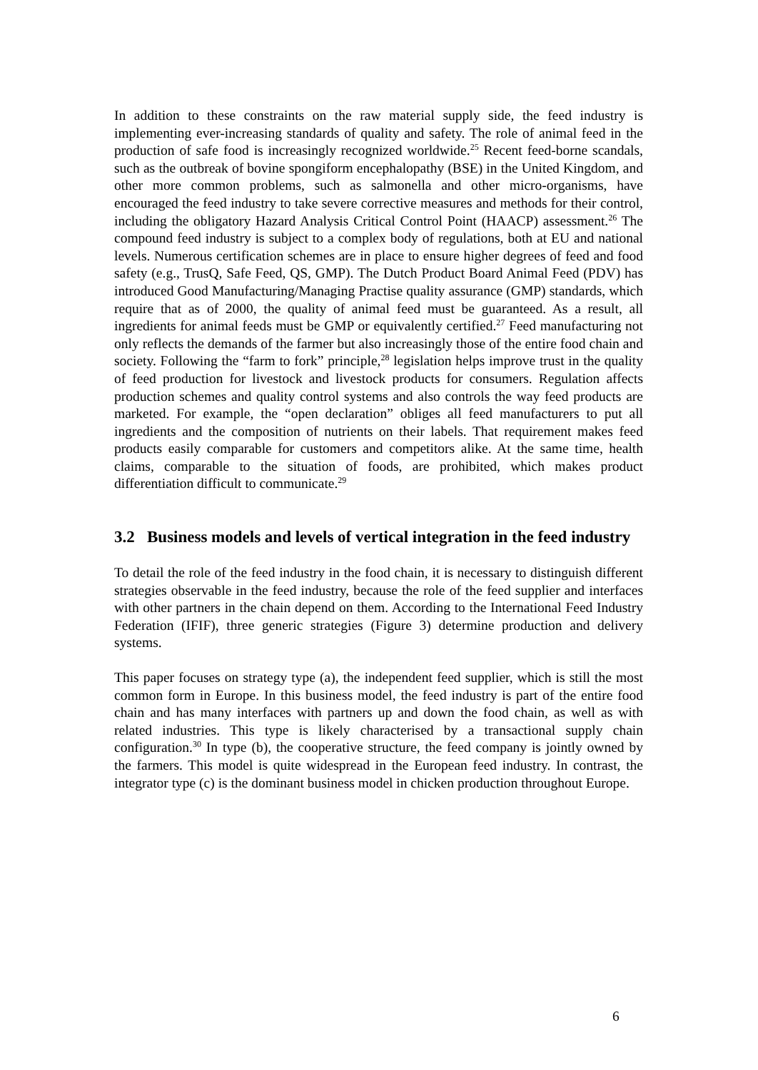In addition to these constraints on the raw material supply side, the feed industry is implementing ever-increasing standards of quality and safety. The role of animal feed in the production of safe food is increasingly recognized worldwide.<sup>25</sup> Recent feed-borne scandals, such as the outbreak of bovine spongiform encephalopathy (BSE) in the United Kingdom, and other more common problems, such as salmonella and other micro-organisms, have encouraged the feed industry to take severe corrective measures and methods for their control, including the obligatory Hazard Analysis Critical Control Point (HAACP) assessment.<sup>26</sup> The compound feed industry is subject to a complex body of regulations, both at EU and national levels. Numerous certification schemes are in place to ensure higher degrees of feed and food safety (e.g., TrusQ, Safe Feed, QS, GMP). The Dutch Product Board Animal Feed (PDV) has introduced Good Manufacturing/Managing Practise quality assurance (GMP) standards, which require that as of 2000, the quality of animal feed must be guaranteed. As a result, all ingredients for animal feeds must be GMP or equivalently certified.<sup>27</sup> Feed manufacturing not only reflects the demands of the farmer but also increasingly those of the entire food chain and society. Following the “farm to fork” principle,<sup>28</sup> legislation helps improve trust in the quality of feed production for livestock and livestock products for consumers. Regulation affects production schemes and quality control systems and also controls the way feed products are marketed. For example, the “open declaration” obliges all feed manufacturers to put all ingredients and the composition of nutrients on their labels. That requirement makes feed products easily comparable for customers and competitors alike. At the same time, health claims, comparable to the situation of foods, are prohibited, which makes product differentiation difficult to communicate.<sup>29</sup>
3.2 Business models and levels of vertical integration in the feed industry
To detail the role of the feed industry in the food chain, it is necessary to distinguish different strategies observable in the feed industry, because the role of the feed supplier and interfaces with other partners in the chain depend on them. According to the International Feed Industry Federation (IFIF), three generic strategies (Figure 3) determine production and delivery systems.
This paper focuses on strategy type (a), the independent feed supplier, which is still the most common form in Europe. In this business model, the feed industry is part of the entire food chain and has many interfaces with partners up and down the food chain, as well as with related industries. This type is likely characterised by a transactional supply chain configuration.<sup>30</sup> In type (b), the cooperative structure, the feed company is jointly owned by the farmers. This model is quite widespread in the European feed industry. In contrast, the integrator type (c) is the dominant business model in chicken production throughout Europe.
6